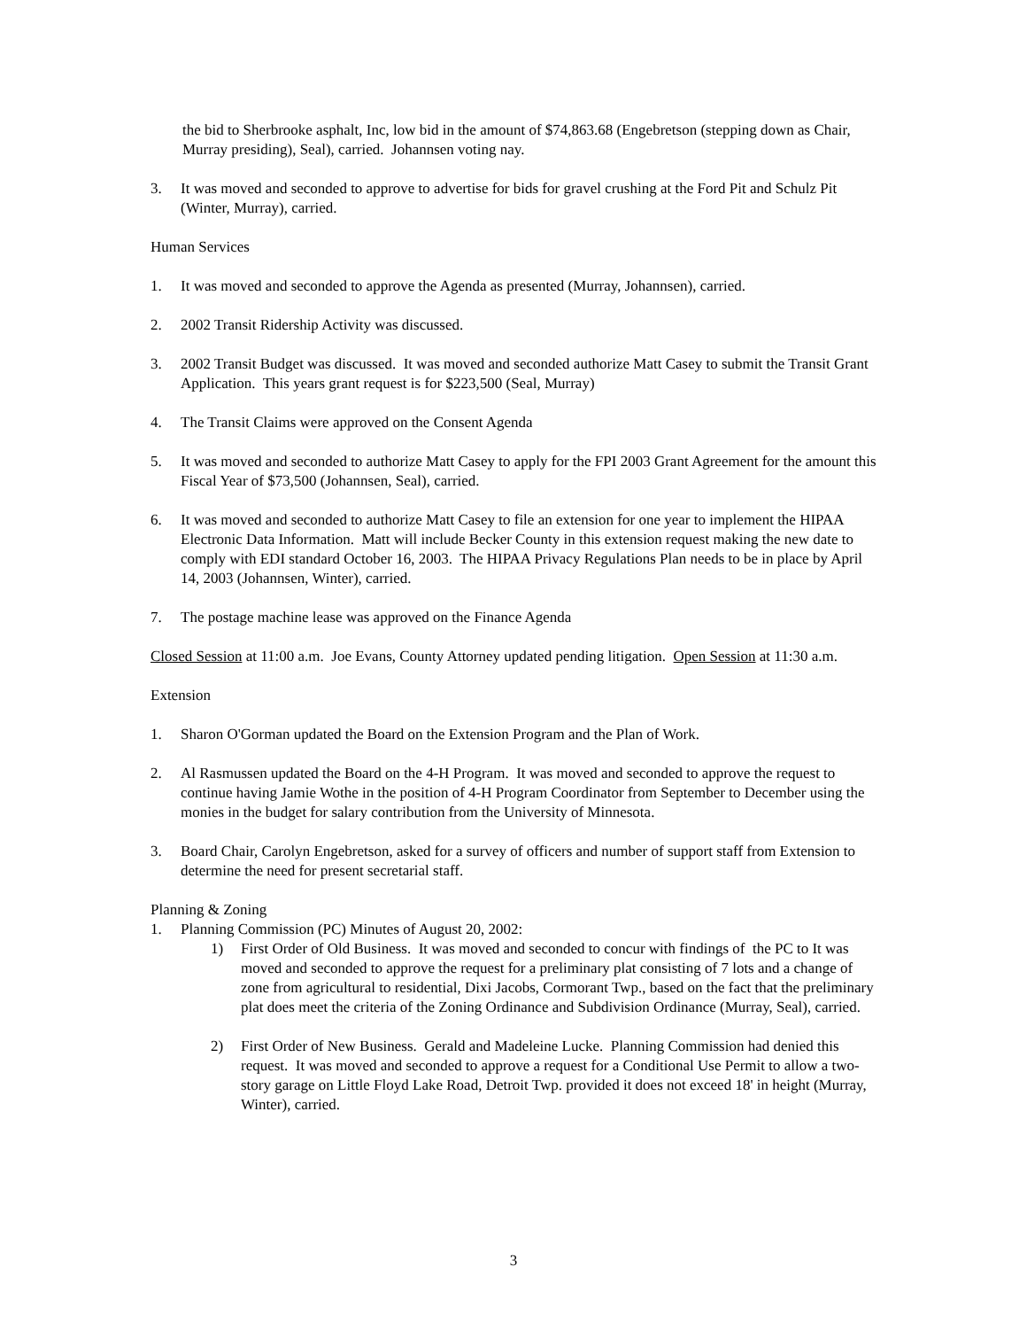the bid to Sherbrooke asphalt, Inc, low bid in the amount of $74,863.68 (Engebretson (stepping down as Chair, Murray presiding), Seal), carried. Johannsen voting nay.
3. It was moved and seconded to approve to advertise for bids for gravel crushing at the Ford Pit and Schulz Pit (Winter, Murray), carried.
Human Services
1. It was moved and seconded to approve the Agenda as presented (Murray, Johannsen), carried.
2. 2002 Transit Ridership Activity was discussed.
3. 2002 Transit Budget was discussed. It was moved and seconded authorize Matt Casey to submit the Transit Grant Application. This years grant request is for $223,500 (Seal, Murray)
4. The Transit Claims were approved on the Consent Agenda
5. It was moved and seconded to authorize Matt Casey to apply for the FPI 2003 Grant Agreement for the amount this Fiscal Year of $73,500 (Johannsen, Seal), carried.
6. It was moved and seconded to authorize Matt Casey to file an extension for one year to implement the HIPAA Electronic Data Information. Matt will include Becker County in this extension request making the new date to comply with EDI standard October 16, 2003. The HIPAA Privacy Regulations Plan needs to be in place by April 14, 2003 (Johannsen, Winter), carried.
7. The postage machine lease was approved on the Finance Agenda
Closed Session at 11:00 a.m. Joe Evans, County Attorney updated pending litigation. Open Session at 11:30 a.m.
Extension
1. Sharon O'Gorman updated the Board on the Extension Program and the Plan of Work.
2. Al Rasmussen updated the Board on the 4-H Program. It was moved and seconded to approve the request to continue having Jamie Wothe in the position of 4-H Program Coordinator from September to December using the monies in the budget for salary contribution from the University of Minnesota.
3. Board Chair, Carolyn Engebretson, asked for a survey of officers and number of support staff from Extension to determine the need for present secretarial staff.
Planning & Zoning
1. Planning Commission (PC) Minutes of August 20, 2002:
1) First Order of Old Business. It was moved and seconded to concur with findings of the PC to It was moved and seconded to approve the request for a preliminary plat consisting of 7 lots and a change of zone from agricultural to residential, Dixi Jacobs, Cormorant Twp., based on the fact that the preliminary plat does meet the criteria of the Zoning Ordinance and Subdivision Ordinance (Murray, Seal), carried.
2) First Order of New Business. Gerald and Madeleine Lucke. Planning Commission had denied this request. It was moved and seconded to approve a request for a Conditional Use Permit to allow a two-story garage on Little Floyd Lake Road, Detroit Twp. provided it does not exceed 18' in height (Murray, Winter), carried.
3